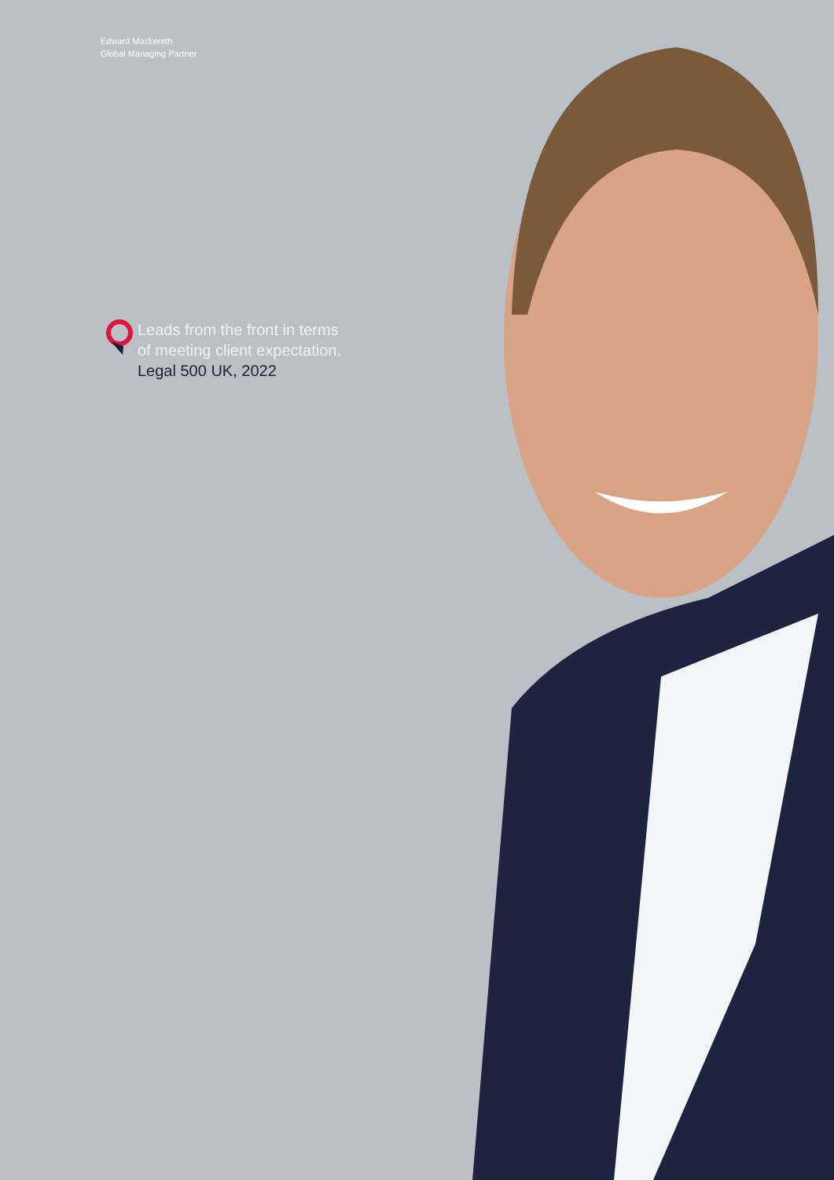Edward Mackereth
Global Managing Partner
Leads from the front in terms
of meeting client expectation.
Legal 500 UK, 2022